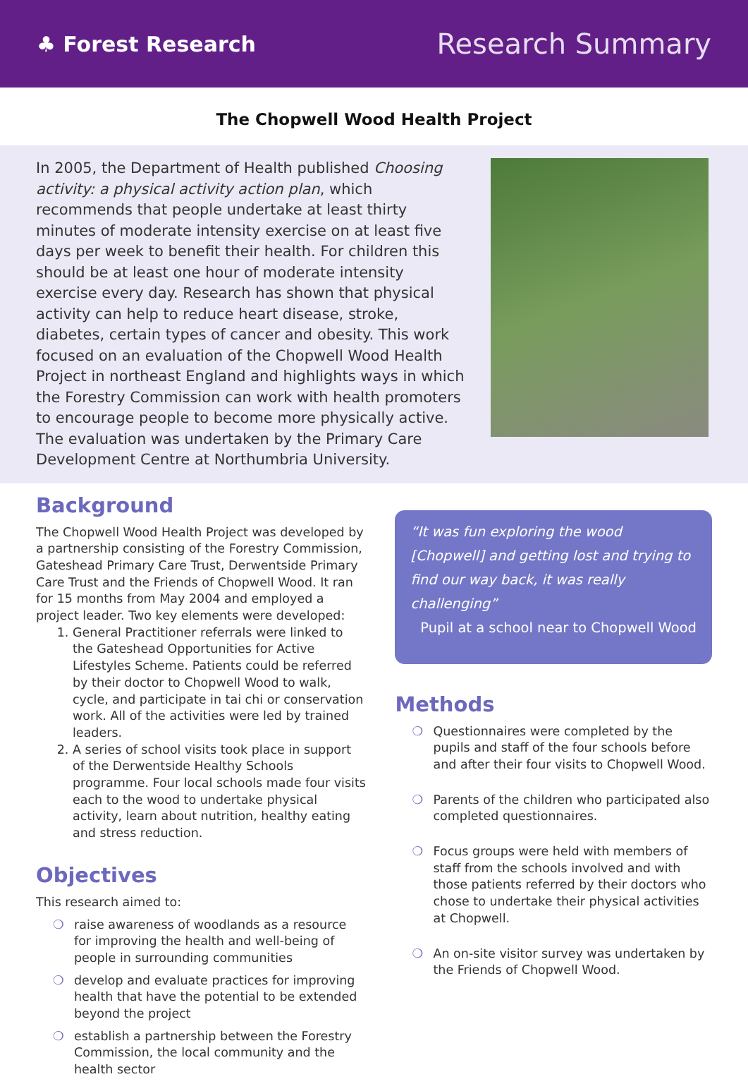♣ Forest Research
Research Summary
The Chopwell Wood Health Project
In 2005, the Department of Health published Choosing activity: a physical activity action plan, which recommends that people undertake at least thirty minutes of moderate intensity exercise on at least five days per week to benefit their health. For children this should be at least one hour of moderate intensity exercise every day. Research has shown that physical activity can help to reduce heart disease, stroke, diabetes, certain types of cancer and obesity. This work focused on an evaluation of the Chopwell Wood Health Project in northeast England and highlights ways in which the Forestry Commission can work with health promoters to encourage people to become more physically active. The evaluation was undertaken by the Primary Care Development Centre at Northumbria University.
Background
The Chopwell Wood Health Project was developed by a partnership consisting of the Forestry Commission, Gateshead Primary Care Trust, Derwentside Primary Care Trust and the Friends of Chopwell Wood. It ran for 15 months from May 2004 and employed a project leader. Two key elements were developed:
1. General Practitioner referrals were linked to the Gateshead Opportunities for Active Lifestyles Scheme. Patients could be referred by their doctor to Chopwell Wood to walk, cycle, and participate in tai chi or conservation work. All of the activities were led by trained leaders.
2. A series of school visits took place in support of the Derwentside Healthy Schools programme. Four local schools made four visits each to the wood to undertake physical activity, learn about nutrition, healthy eating and stress reduction.
Objectives
This research aimed to:
❍ raise awareness of woodlands as a resource for improving the health and well-being of people in surrounding communities
❍ develop and evaluate practices for improving health that have the potential to be extended beyond the project
❍ establish a partnership between the Forestry Commission, the local community and the health sector
“It was fun exploring the wood [Chopwell] and getting lost and trying to find our way back, it was really challenging”
Pupil at a school near to Chopwell Wood
Methods
❍ Questionnaires were completed by the pupils and staff of the four schools before and after their four visits to Chopwell Wood.
❍ Parents of the children who participated also completed questionnaires.
❍ Focus groups were held with members of staff from the schools involved and with those patients referred by their doctors who chose to undertake their physical activities at Chopwell.
❍ An on-site visitor survey was undertaken by the Friends of Chopwell Wood.